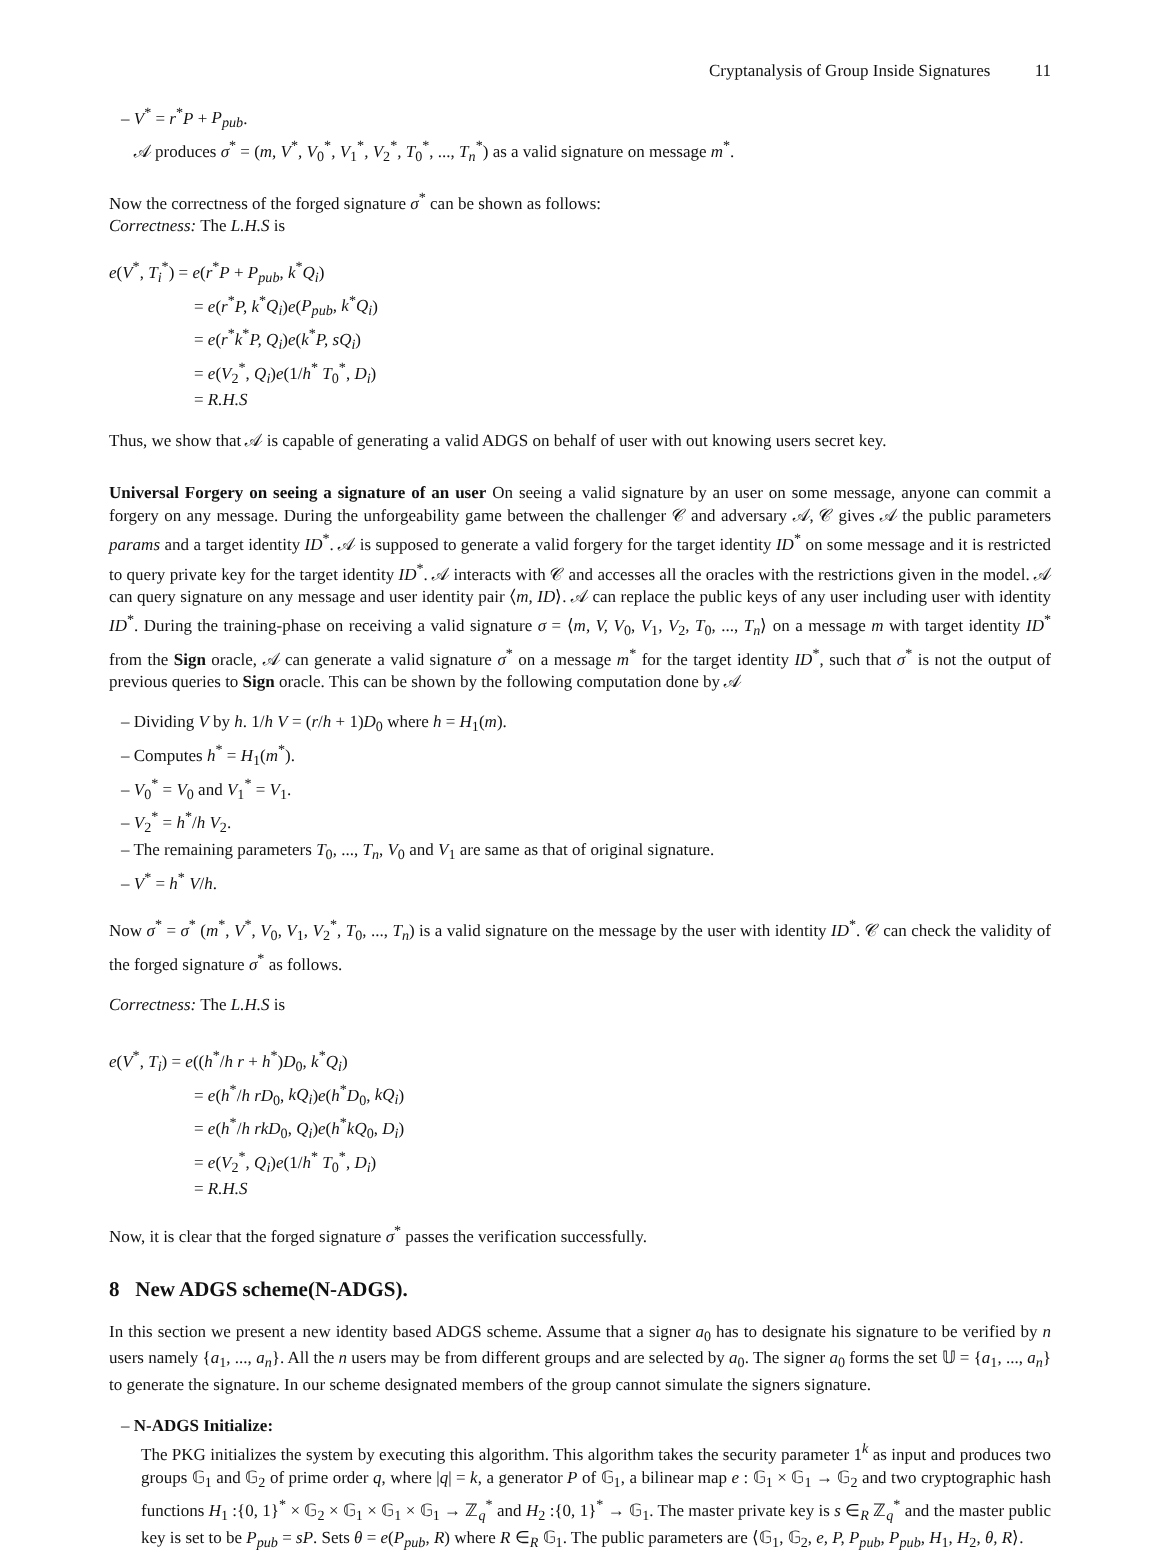Cryptanalysis of Group Inside Signatures 11
– V<sup>*</sup> = r<sup>*</sup>P + P<sub>pub</sub>.
𝒜 produces σ<sup>*</sup> = (m, V<sup>*</sup>, V<sub>0</sub><sup>*</sup>, V<sub>1</sub><sup>*</sup>, V<sub>2</sub><sup>*</sup>, T<sub>0</sub><sup>*</sup>, ..., T<sub>n</sub><sup>*</sup>) as a valid signature on message m<sup>*</sup>.
Now the correctness of the forged signature σ<sup>*</sup> can be shown as follows:
Correctness: The L.H.S is
e(V<sup>*</sup>, T<sub>i</sub><sup>*</sup>) = e(r<sup>*</sup>P + P<sub>pub</sub>, k<sup>*</sup>Q<sub>i</sub>)
= e(r<sup>*</sup>P, k<sup>*</sup>Q<sub>i</sub>)e(P<sub>pub</sub>, k<sup>*</sup>Q<sub>i</sub>)
= e(r<sup>*</sup>k<sup>*</sup>P, Q<sub>i</sub>)e(k<sup>*</sup>P, sQ<sub>i</sub>)
= e(V<sub>2</sub><sup>*</sup>, Q<sub>i</sub>)e(1/h<sup>*</sup> T<sub>0</sub><sup>*</sup>, D<sub>i</sub>)
= R.H.S
Thus, we show that 𝒜 is capable of generating a valid ADGS on behalf of user with out knowing users secret key.
Universal Forgery on seeing a signature of an user On seeing a valid signature by an user on some message, anyone can commit a forgery on any message. During the unforgeability game between the challenger 𝒞 and adversary 𝒜, 𝒞 gives 𝒜 the public parameters params and a target identity ID<sup>*</sup>. 𝒜 is supposed to generate a valid forgery for the target identity ID<sup>*</sup> on some message and it is restricted to query private key for the target identity ID<sup>*</sup>. 𝒜 interacts with 𝒞 and accesses all the oracles with the restrictions given in the model. 𝒜 can query signature on any message and user identity pair ⟨m, ID⟩. 𝒜 can replace the public keys of any user including user with identity ID<sup>*</sup>. During the training-phase on receiving a valid signature σ = ⟨m, V, V<sub>0</sub>, V<sub>1</sub>, V<sub>2</sub>, T<sub>0</sub>, ..., T<sub>n</sub>⟩ on a message m with target identity ID<sup>*</sup> from the Sign oracle, 𝒜 can generate a valid signature σ<sup>*</sup> on a message m<sup>*</sup> for the target identity ID<sup>*</sup>, such that σ<sup>*</sup> is not the output of previous queries to Sign oracle. This can be shown by the following computation done by 𝒜
– Dividing V by h. 1/h V = (r/h + 1)D<sub>0</sub> where h = H<sub>1</sub>(m).
– Computes h<sup>*</sup> = H<sub>1</sub>(m<sup>*</sup>).
– V<sub>0</sub><sup>*</sup> = V<sub>0</sub> and V<sub>1</sub><sup>*</sup> = V<sub>1</sub>.
– V<sub>2</sub><sup>*</sup> = h<sup>*</sup>/h V<sub>2</sub>.
– The remaining parameters T<sub>0</sub>, ..., T<sub>n</sub>, V<sub>0</sub> and V<sub>1</sub> are same as that of original signature.
– V<sup>*</sup> = h<sup>*</sup> V/h.
Now σ<sup>*</sup> = σ<sup>*</sup> (m<sup>*</sup>, V<sup>*</sup>, V<sub>0</sub>, V<sub>1</sub>, V<sub>2</sub><sup>*</sup>, T<sub>0</sub>, ..., T<sub>n</sub>) is a valid signature on the message by the user with identity ID<sup>*</sup>. 𝒞 can check the validity of the forged signature σ<sup>*</sup> as follows.
Correctness: The L.H.S is
e(V<sup>*</sup>, T<sub>i</sub>) = e((h<sup>*</sup>/h r + h<sup>*</sup>)D<sub>0</sub>, k<sup>*</sup>Q<sub>i</sub>)
= e(h<sup>*</sup>/h rD<sub>0</sub>, kQ<sub>i</sub>)e(h<sup>*</sup>D<sub>0</sub>, kQ<sub>i</sub>)
= e(h<sup>*</sup>/h rkD<sub>0</sub>, Q<sub>i</sub>)e(h<sup>*</sup>kQ<sub>0</sub>, D<sub>i</sub>)
= e(V<sub>2</sub><sup>*</sup>, Q<sub>i</sub>)e(1/h<sup>*</sup> T<sub>0</sub><sup>*</sup>, D<sub>i</sub>)
= R.H.S
Now, it is clear that the forged signature σ<sup>*</sup> passes the verification successfully.
8 New ADGS scheme(N-ADGS).
In this section we present a new identity based ADGS scheme. Assume that a signer a<sub>0</sub> has to designate his signature to be verified by n users namely {a<sub>1</sub>, ..., a<sub>n</sub>}. All the n users may be from different groups and are selected by a<sub>0</sub>. The signer a<sub>0</sub> forms the set 𝕌 = {a<sub>1</sub>, ..., a<sub>n</sub>} to generate the signature. In our scheme designated members of the group cannot simulate the signers signature.
– N-ADGS Initialize:
The PKG initializes the system by executing this algorithm. This algorithm takes the security parameter 1<sup>k</sup> as input and produces two groups 𝔾<sub>1</sub> and 𝔾<sub>2</sub> of prime order q, where |q| = k, a generator P of 𝔾<sub>1</sub>, a bilinear map e : 𝔾<sub>1</sub> × 𝔾<sub>1</sub> → 𝔾<sub>2</sub> and two cryptographic hash functions H<sub>1</sub> :{0, 1}<sup>*</sup> × 𝔾<sub>2</sub> × 𝔾<sub>1</sub> × 𝔾<sub>1</sub> × 𝔾<sub>1</sub> → ℤ<sub>q</sub><sup>*</sup> and H<sub>2</sub> :{0, 1}<sup>*</sup> → 𝔾<sub>1</sub>. The master private key is s ∈<sub>R</sub> ℤ<sub>q</sub><sup>*</sup> and the master public key is set to be P<sub>pub</sub> = sP. Sets θ = e(P<sub>pub</sub>, R) where R ∈<sub>R</sub> 𝔾<sub>1</sub>. The public parameters are ⟨𝔾<sub>1</sub>, 𝔾<sub>2</sub>, e, P, P<sub>pub</sub>, P<sub>pub</sub>, H<sub>1</sub>, H<sub>2</sub>, θ, R⟩.